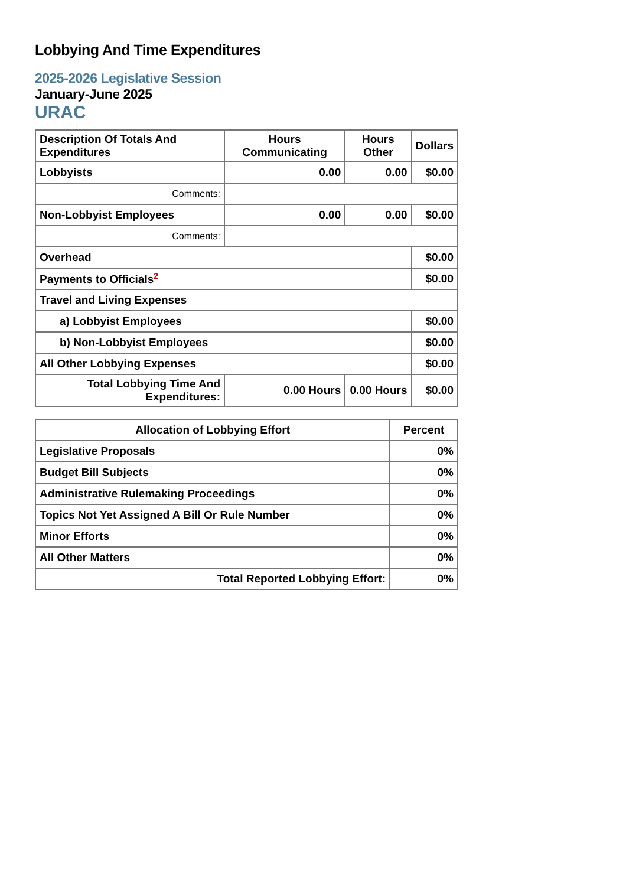Lobbying And Time Expenditures
2025-2026 Legislative Session
January-June 2025
URAC
| Description Of Totals And Expenditures | Hours Communicating | Hours Other | Dollars |
| --- | --- | --- | --- |
| Lobbyists | 0.00 | 0.00 | $0.00 |
| Comments: | | | |
| Non-Lobbyist Employees | 0.00 | 0.00 | $0.00 |
| Comments: | | | |
| Overhead | | | $0.00 |
| Payments to Officials<sup>2</sup> | | | $0.00 |
| Travel and Living Expenses | | | |
| a) Lobbyist Employees | | | $0.00 |
| b) Non-Lobbyist Employees | | | $0.00 |
| All Other Lobbying Expenses | | | $0.00 |
| Total Lobbying Time And Expenditures: | 0.00 Hours | 0.00 Hours | $0.00 |
| Allocation of Lobbying Effort | Percent |
| --- | --- |
| Legislative Proposals | 0% |
| Budget Bill Subjects | 0% |
| Administrative Rulemaking Proceedings | 0% |
| Topics Not Yet Assigned A Bill Or Rule Number | 0% |
| Minor Efforts | 0% |
| All Other Matters | 0% |
| Total Reported Lobbying Effort: | 0% |